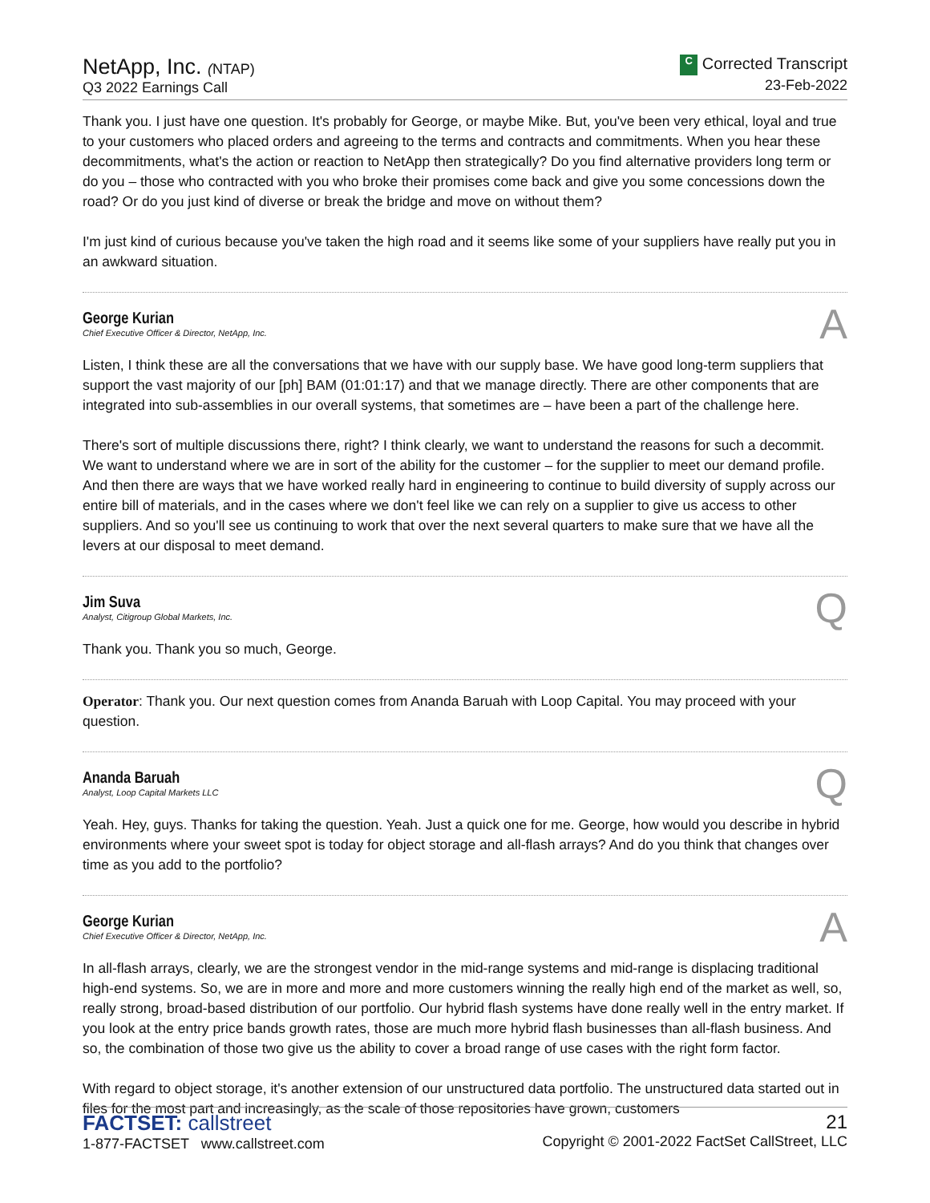NetApp, Inc. (NTAP)
Q3 2022 Earnings Call
C Corrected Transcript
23-Feb-2022
Thank you. I just have one question. It's probably for George, or maybe Mike. But, you've been very ethical, loyal and true to your customers who placed orders and agreeing to the terms and contracts and commitments. When you hear these decommitments, what's the action or reaction to NetApp then strategically? Do you find alternative providers long term or do you – those who contracted with you who broke their promises come back and give you some concessions down the road? Or do you just kind of diverse or break the bridge and move on without them?
I'm just kind of curious because you've taken the high road and it seems like some of your suppliers have really put you in an awkward situation.
George Kurian
Chief Executive Officer & Director, NetApp, Inc.
A
Listen, I think these are all the conversations that we have with our supply base. We have good long-term suppliers that support the vast majority of our [ph] BAM (01:01:17) and that we manage directly. There are other components that are integrated into sub-assemblies in our overall systems, that sometimes are – have been a part of the challenge here.
There's sort of multiple discussions there, right? I think clearly, we want to understand the reasons for such a decommit. We want to understand where we are in sort of the ability for the customer – for the supplier to meet our demand profile. And then there are ways that we have worked really hard in engineering to continue to build diversity of supply across our entire bill of materials, and in the cases where we don't feel like we can rely on a supplier to give us access to other suppliers. And so you'll see us continuing to work that over the next several quarters to make sure that we have all the levers at our disposal to meet demand.
Jim Suva
Analyst, Citigroup Global Markets, Inc.
Q
Thank you. Thank you so much, George.
Operator: Thank you. Our next question comes from Ananda Baruah with Loop Capital. You may proceed with your question.
Ananda Baruah
Analyst, Loop Capital Markets LLC
Q
Yeah. Hey, guys. Thanks for taking the question. Yeah. Just a quick one for me. George, how would you describe in hybrid environments where your sweet spot is today for object storage and all-flash arrays? And do you think that changes over time as you add to the portfolio?
George Kurian
Chief Executive Officer & Director, NetApp, Inc.
A
In all-flash arrays, clearly, we are the strongest vendor in the mid-range systems and mid-range is displacing traditional high-end systems. So, we are in more and more and more customers winning the really high end of the market as well, so, really strong, broad-based distribution of our portfolio. Our hybrid flash systems have done really well in the entry market. If you look at the entry price bands growth rates, those are much more hybrid flash businesses than all-flash business. And so, the combination of those two give us the ability to cover a broad range of use cases with the right form factor.
With regard to object storage, it's another extension of our unstructured data portfolio. The unstructured data started out in files for the most part and increasingly, as the scale of those repositories have grown, customers
FACTSET: callstreet
1-877-FACTSET www.callstreet.com
21
Copyright © 2001-2022 FactSet CallStreet, LLC